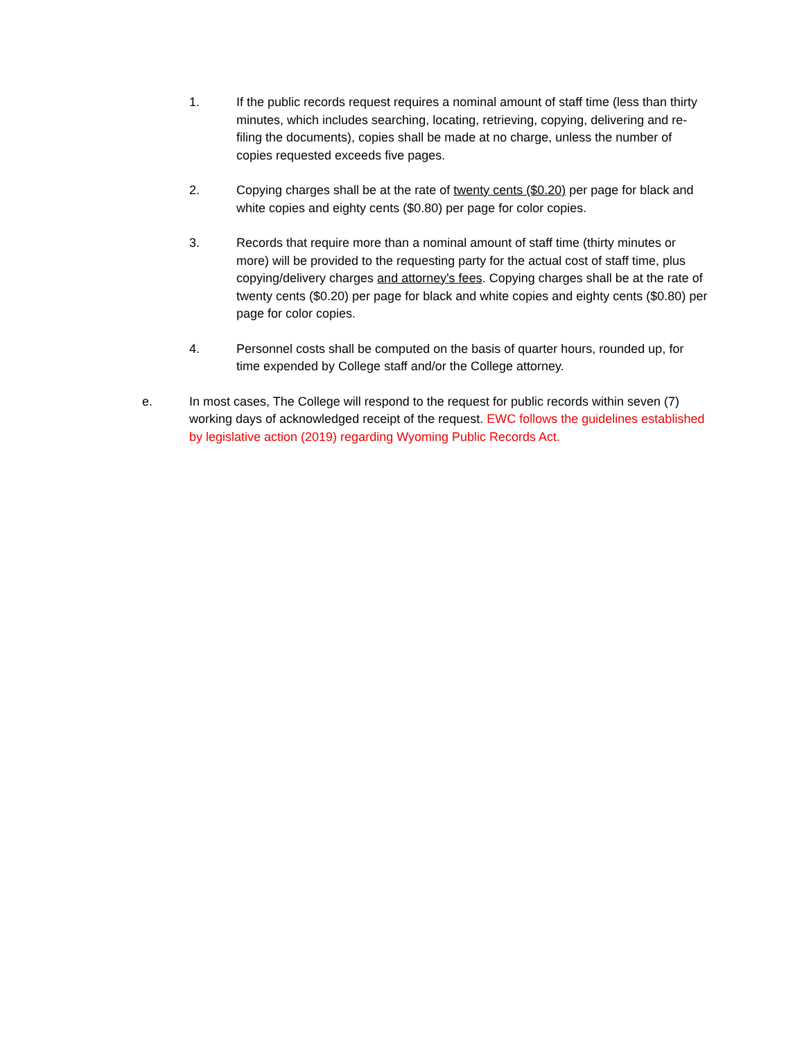1. If the public records request requires a nominal amount of staff time (less than thirty minutes, which includes searching, locating, retrieving, copying, delivering and re-filing the documents), copies shall be made at no charge, unless the number of copies requested exceeds five pages.
2. Copying charges shall be at the rate of twenty cents ($0.20) per page for black and white copies and eighty cents ($0.80) per page for color copies.
3. Records that require more than a nominal amount of staff time (thirty minutes or more) will be provided to the requesting party for the actual cost of staff time, plus copying/delivery charges and attorney's fees. Copying charges shall be at the rate of twenty cents ($0.20) per page for black and white copies and eighty cents ($0.80) per page for color copies.
4. Personnel costs shall be computed on the basis of quarter hours, rounded up, for time expended by College staff and/or the College attorney.
e. In most cases, The College will respond to the request for public records within seven (7) working days of acknowledged receipt of the request. EWC follows the guidelines established by legislative action (2019) regarding Wyoming Public Records Act.